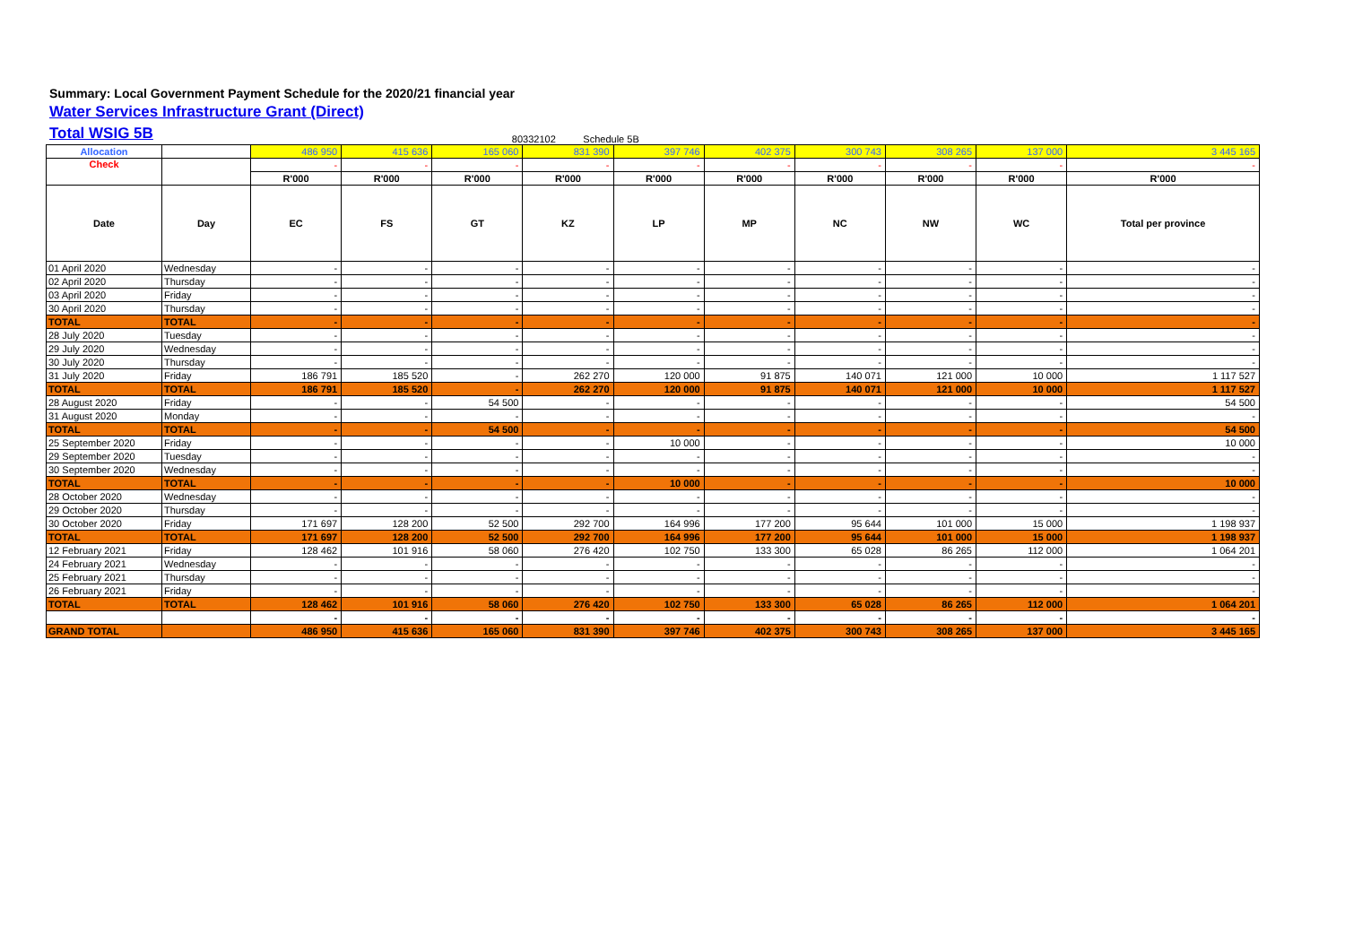Summary: Local Government Payment Schedule for the 2020/21 financial year
Water Services Infrastructure Grant (Direct)
Total WSIG 5B
80332102 Schedule 5B
| Allocation | | 486 950 | 415 636 | 165 060 | 831 390 | 397 746 | 402 375 | 300 743 | 308 265 | 137 000 | 3 445 165 |
| Check | | - | - | - | - | - | - | - | - | - | - |
| | | R'000 | R'000 | R'000 | R'000 | R'000 | R'000 | R'000 | R'000 | R'000 | R'000 |
| Date | Day | EC | FS | GT | KZ | LP | MP | NC | NW | WC | Total per province |
| 01 April 2020 | Wednesday | - | - | - | - | - | - | - | - | - | - |
| 02 April 2020 | Thursday | - | - | - | - | - | - | - | - | - | - |
| 03 April 2020 | Friday | - | - | - | - | - | - | - | - | - | - |
| 30 April 2020 | Thursday | - | - | - | - | - | - | - | - | - | - |
| TOTAL | TOTAL | - | - | - | - | - | - | - | - | - | - |
| 28 July 2020 | Tuesday | - | - | - | - | - | - | - | - | - | - |
| 29 July 2020 | Wednesday | - | - | - | - | - | - | - | - | - | - |
| 30 July 2020 | Thursday | - | - | - | - | - | - | - | - | - | - |
| 31 July 2020 | Friday | 186 791 | 185 520 | - | 262 270 | 120 000 | 91 875 | 140 071 | 121 000 | 10 000 | 1 117 527 |
| TOTAL | TOTAL | 186 791 | 185 520 | - | 262 270 | 120 000 | 91 875 | 140 071 | 121 000 | 10 000 | 1 117 527 |
| 28 August 2020 | Friday | - | - | 54 500 | - | - | - | - | - | - | 54 500 |
| 31 August 2020 | Monday | - | - | - | - | - | - | - | - | - | - |
| TOTAL | TOTAL | - | - | 54 500 | - | - | - | - | - | - | 54 500 |
| 25 September 2020 | Friday | - | - | - | - | 10 000 | - | - | - | - | 10 000 |
| 29 September 2020 | Tuesday | - | - | - | - | - | - | - | - | - | - |
| 30 September 2020 | Wednesday | - | - | - | - | - | - | - | - | - | - |
| TOTAL | TOTAL | - | - | - | - | 10 000 | - | - | - | - | 10 000 |
| 28 October 2020 | Wednesday | - | - | - | - | - | - | - | - | - | - |
| 29 October 2020 | Thursday | - | - | - | - | - | - | - | - | - | - |
| 30 October 2020 | Friday | 171 697 | 128 200 | 52 500 | 292 700 | 164 996 | 177 200 | 95 644 | 101 000 | 15 000 | 1 198 937 |
| TOTAL | TOTAL | 171 697 | 128 200 | 52 500 | 292 700 | 164 996 | 177 200 | 95 644 | 101 000 | 15 000 | 1 198 937 |
| 12 February 2021 | Friday | 128 462 | 101 916 | 58 060 | 276 420 | 102 750 | 133 300 | 65 028 | 86 265 | 112 000 | 1 064 201 |
| 24 February 2021 | Wednesday | - | - | - | - | - | - | - | - | - | - |
| 25 February 2021 | Thursday | - | - | - | - | - | - | - | - | - | - |
| 26 February 2021 | Friday | - | - | - | - | - | - | - | - | - | - |
| TOTAL | TOTAL | 128 462 | 101 916 | 58 060 | 276 420 | 102 750 | 133 300 | 65 028 | 86 265 | 112 000 | 1 064 201 |
| | | - | - | - | - | - | - | - | - | - | - |
| GRAND TOTAL | | 486 950 | 415 636 | 165 060 | 831 390 | 397 746 | 402 375 | 300 743 | 308 265 | 137 000 | 3 445 165 |